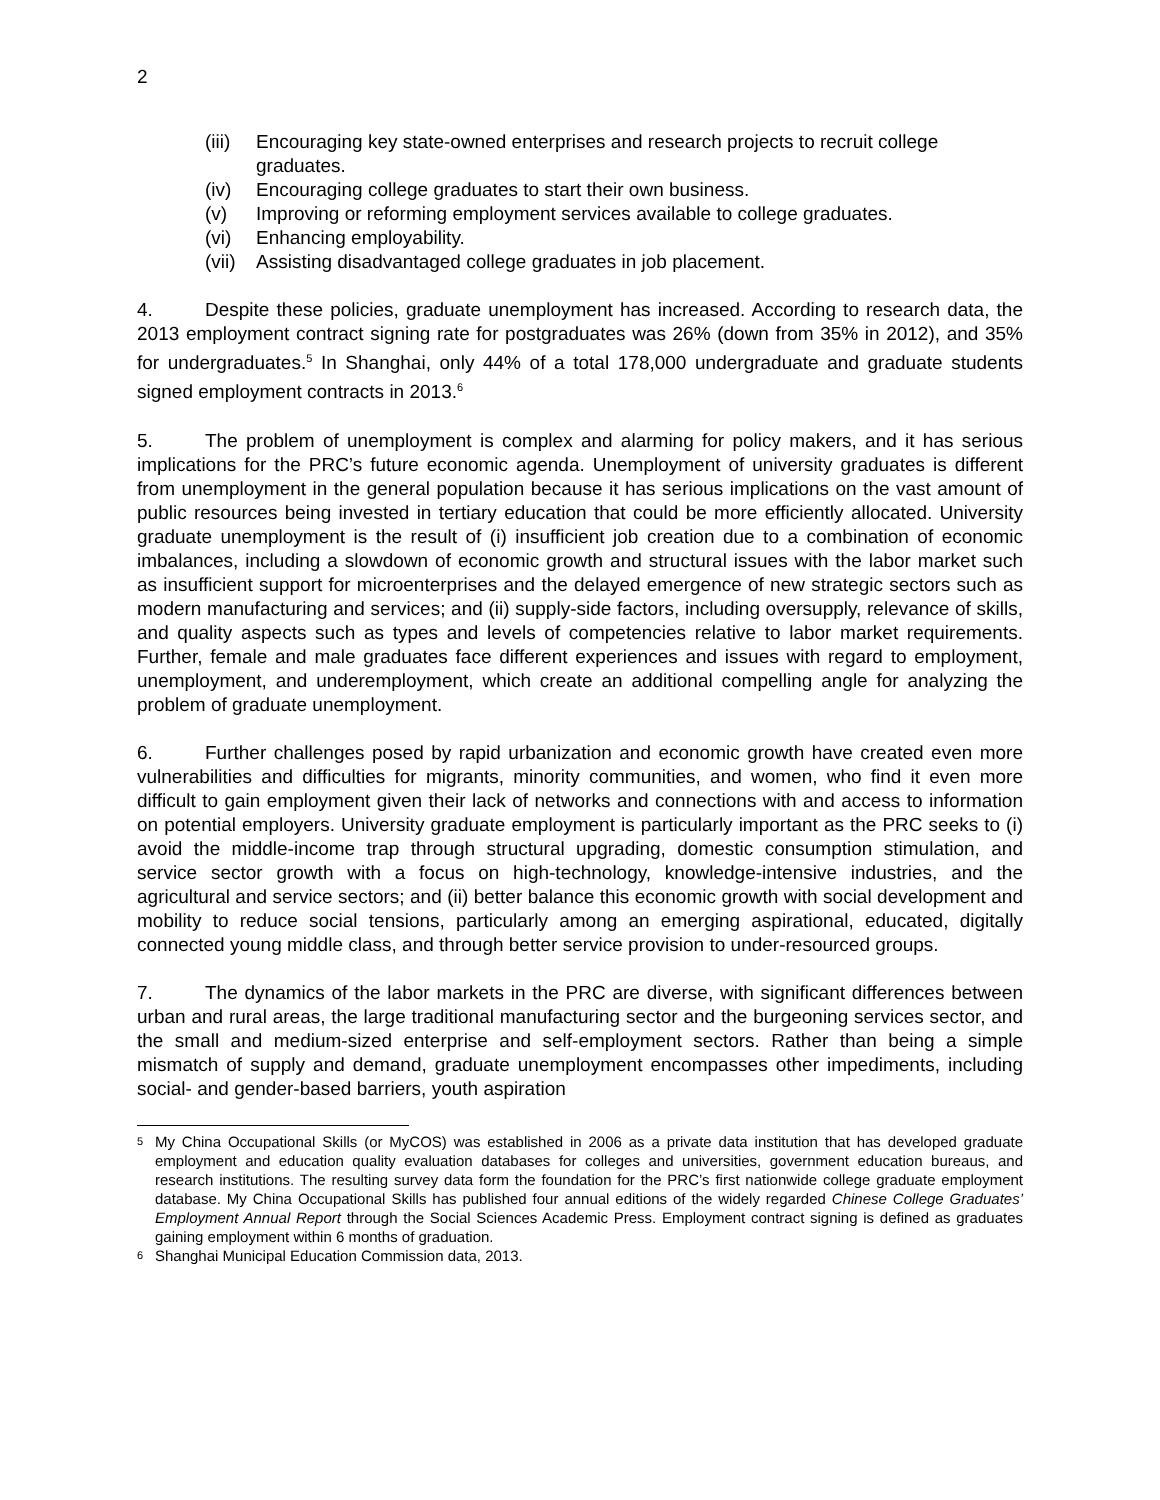2
(iii) Encouraging key state-owned enterprises and research projects to recruit college graduates.
(iv) Encouraging college graduates to start their own business.
(v) Improving or reforming employment services available to college graduates.
(vi) Enhancing employability.
(vii) Assisting disadvantaged college graduates in job placement.
4. Despite these policies, graduate unemployment has increased. According to research data, the 2013 employment contract signing rate for postgraduates was 26% (down from 35% in 2012), and 35% for undergraduates.<sup>5</sup> In Shanghai, only 44% of a total 178,000 undergraduate and graduate students signed employment contracts in 2013.<sup>6</sup>
5. The problem of unemployment is complex and alarming for policy makers, and it has serious implications for the PRC’s future economic agenda. Unemployment of university graduates is different from unemployment in the general population because it has serious implications on the vast amount of public resources being invested in tertiary education that could be more efficiently allocated. University graduate unemployment is the result of (i) insufficient job creation due to a combination of economic imbalances, including a slowdown of economic growth and structural issues with the labor market such as insufficient support for microenterprises and the delayed emergence of new strategic sectors such as modern manufacturing and services; and (ii) supply-side factors, including oversupply, relevance of skills, and quality aspects such as types and levels of competencies relative to labor market requirements. Further, female and male graduates face different experiences and issues with regard to employment, unemployment, and underemployment, which create an additional compelling angle for analyzing the problem of graduate unemployment.
6. Further challenges posed by rapid urbanization and economic growth have created even more vulnerabilities and difficulties for migrants, minority communities, and women, who find it even more difficult to gain employment given their lack of networks and connections with and access to information on potential employers. University graduate employment is particularly important as the PRC seeks to (i) avoid the middle-income trap through structural upgrading, domestic consumption stimulation, and service sector growth with a focus on high-technology, knowledge-intensive industries, and the agricultural and service sectors; and (ii) better balance this economic growth with social development and mobility to reduce social tensions, particularly among an emerging aspirational, educated, digitally connected young middle class, and through better service provision to under-resourced groups.
7. The dynamics of the labor markets in the PRC are diverse, with significant differences between urban and rural areas, the large traditional manufacturing sector and the burgeoning services sector, and the small and medium-sized enterprise and self-employment sectors. Rather than being a simple mismatch of supply and demand, graduate unemployment encompasses other impediments, including social- and gender-based barriers, youth aspiration
<sup>5</sup> My China Occupational Skills (or MyCOS) was established in 2006 as a private data institution that has developed graduate employment and education quality evaluation databases for colleges and universities, government education bureaus, and research institutions. The resulting survey data form the foundation for the PRC’s first nationwide college graduate employment database. My China Occupational Skills has published four annual editions of the widely regarded Chinese College Graduates’ Employment Annual Report through the Social Sciences Academic Press. Employment contract signing is defined as graduates gaining employment within 6 months of graduation.
<sup>6</sup> Shanghai Municipal Education Commission data, 2013.